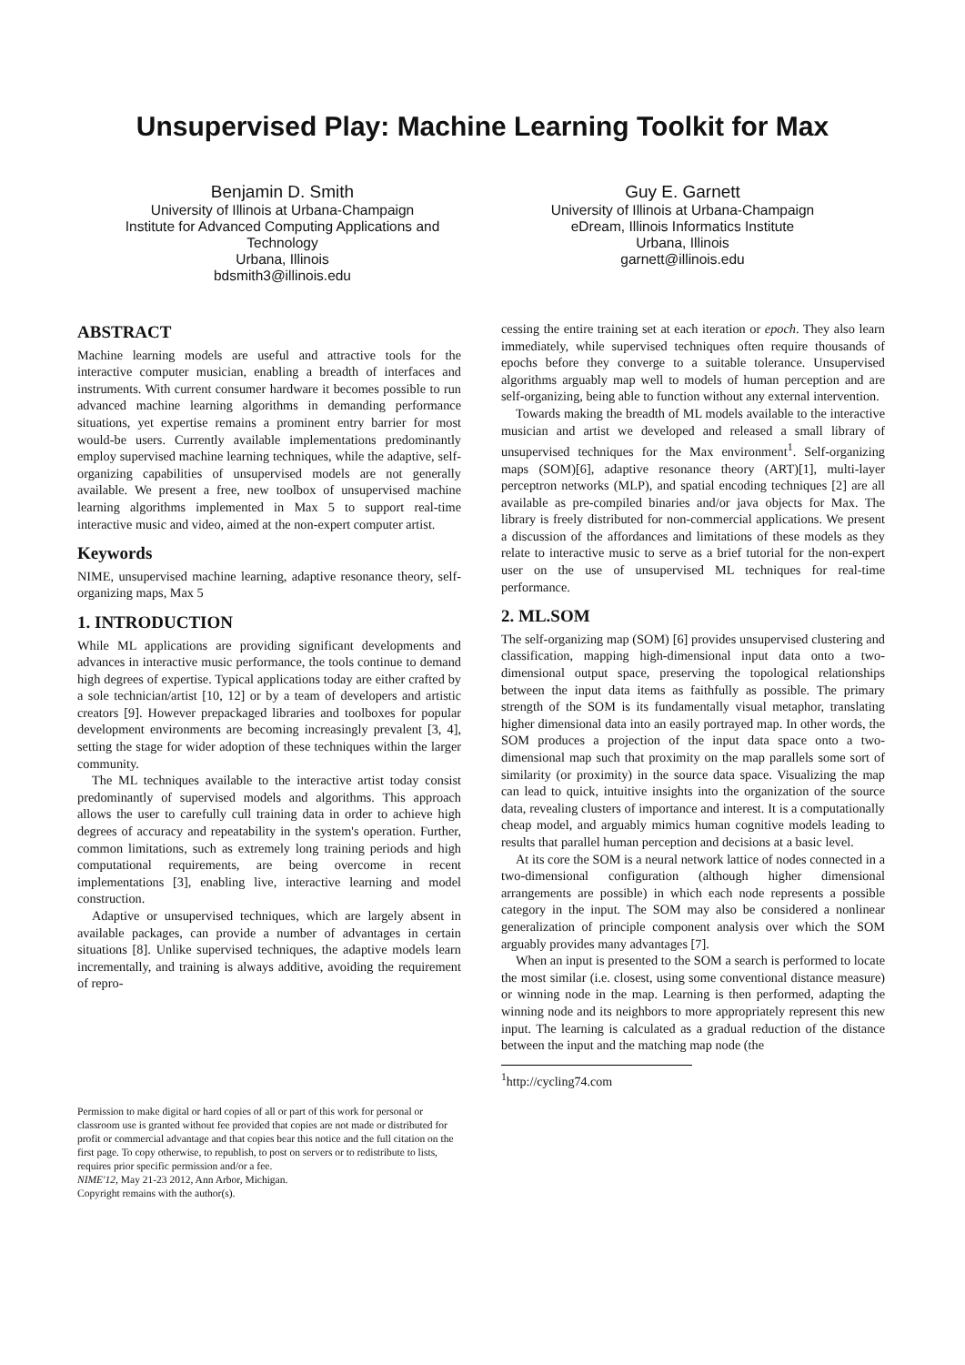Unsupervised Play: Machine Learning Toolkit for Max
Benjamin D. Smith
University of Illinois at Urbana-Champaign
Institute for Advanced Computing Applications and Technology
Urbana, Illinois
bdsmith3@illinois.edu
Guy E. Garnett
University of Illinois at Urbana-Champaign
eDream, Illinois Informatics Institute
Urbana, Illinois
garnett@illinois.edu
ABSTRACT
Machine learning models are useful and attractive tools for the interactive computer musician, enabling a breadth of interfaces and instruments. With current consumer hardware it becomes possible to run advanced machine learning algorithms in demanding performance situations, yet expertise remains a prominent entry barrier for most would-be users. Currently available implementations predominantly employ supervised machine learning techniques, while the adaptive, self-organizing capabilities of unsupervised models are not generally available. We present a free, new toolbox of unsupervised machine learning algorithms implemented in Max 5 to support real-time interactive music and video, aimed at the non-expert computer artist.
Keywords
NIME, unsupervised machine learning, adaptive resonance theory, self-organizing maps, Max 5
1. INTRODUCTION
While ML applications are providing significant developments and advances in interactive music performance, the tools continue to demand high degrees of expertise. Typical applications today are either crafted by a sole technician/artist [10, 12] or by a team of developers and artistic creators [9]. However prepackaged libraries and toolboxes for popular development environments are becoming increasingly prevalent [3, 4], setting the stage for wider adoption of these techniques within the larger community.
The ML techniques available to the interactive artist today consist predominantly of supervised models and algorithms. This approach allows the user to carefully cull training data in order to achieve high degrees of accuracy and repeatability in the system's operation. Further, common limitations, such as extremely long training periods and high computational requirements, are being overcome in recent implementations [3], enabling live, interactive learning and model construction.
Adaptive or unsupervised techniques, which are largely absent in available packages, can provide a number of advantages in certain situations [8]. Unlike supervised techniques, the adaptive models learn incrementally, and training is always additive, avoiding the requirement of repro-
Permission to make digital or hard copies of all or part of this work for personal or classroom use is granted without fee provided that copies are not made or distributed for profit or commercial advantage and that copies bear this notice and the full citation on the first page. To copy otherwise, to republish, to post on servers or to redistribute to lists, requires prior specific permission and/or a fee.
NIME'12, May 21-23 2012, Ann Arbor, Michigan.
Copyright remains with the author(s).
cessing the entire training set at each iteration or epoch. They also learn immediately, while supervised techniques often require thousands of epochs before they converge to a suitable tolerance. Unsupervised algorithms arguably map well to models of human perception and are self-organizing, being able to function without any external intervention.
Towards making the breadth of ML models available to the interactive musician and artist we developed and released a small library of unsupervised techniques for the Max environment<sup>1</sup>. Self-organizing maps (SOM)[6], adaptive resonance theory (ART)[1], multi-layer perceptron networks (MLP), and spatial encoding techniques [2] are all available as pre-compiled binaries and/or java objects for Max. The library is freely distributed for non-commercial applications. We present a discussion of the affordances and limitations of these models as they relate to interactive music to serve as a brief tutorial for the non-expert user on the use of unsupervised ML techniques for real-time performance.
2. ML.SOM
The self-organizing map (SOM) [6] provides unsupervised clustering and classification, mapping high-dimensional input data onto a two-dimensional output space, preserving the topological relationships between the input data items as faithfully as possible. The primary strength of the SOM is its fundamentally visual metaphor, translating higher dimensional data into an easily portrayed map. In other words, the SOM produces a projection of the input data space onto a two-dimensional map such that proximity on the map parallels some sort of similarity (or proximity) in the source data space. Visualizing the map can lead to quick, intuitive insights into the organization of the source data, revealing clusters of importance and interest. It is a computationally cheap model, and arguably mimics human cognitive models leading to results that parallel human perception and decisions at a basic level.
At its core the SOM is a neural network lattice of nodes connected in a two-dimensional configuration (although higher dimensional arrangements are possible) in which each node represents a possible category in the input. The SOM may also be considered a nonlinear generalization of principle component analysis over which the SOM arguably provides many advantages [7].
When an input is presented to the SOM a search is performed to locate the most similar (i.e. closest, using some conventional distance measure) or winning node in the map. Learning is then performed, adapting the winning node and its neighbors to more appropriately represent this new input. The learning is calculated as a gradual reduction of the distance between the input and the matching map node (the
<sup>1</sup> http://cycling74.com